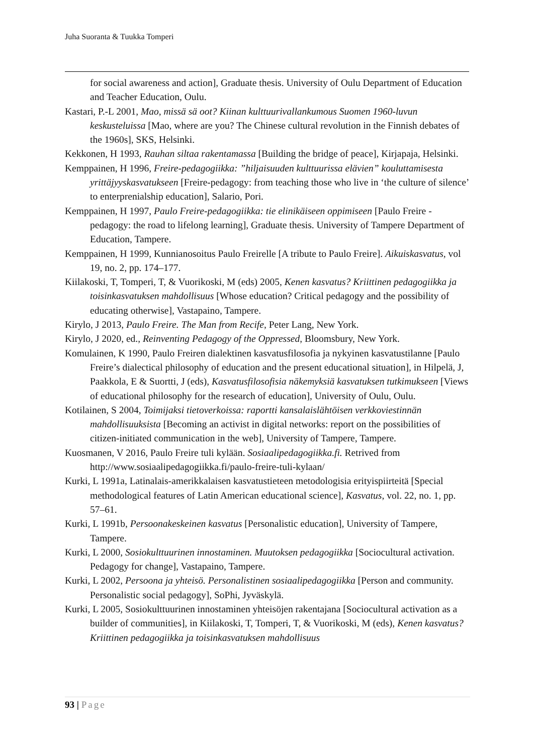Juha Suoranta & Tuukka Tomperi
for social awareness and action], Graduate thesis. University of Oulu Department of Education and Teacher Education, Oulu.
Kastari, P.-L 2001, Mao, missä sä oot? Kiinan kulttuurivallankumous Suomen 1960-luvun keskusteluissa [Mao, where are you? The Chinese cultural revolution in the Finnish debates of the 1960s], SKS, Helsinki.
Kekkonen, H 1993, Rauhan siltaa rakentamassa [Building the bridge of peace], Kirjapaja, Helsinki.
Kemppainen, H 1996, Freire-pedagogiikka: ”hiljaisuuden kulttuurissa elävien” kouluttamisesta yrittäjyyskasvatukseen [Freire-pedagogy: from teaching those who live in ‘the culture of silence’ to enterprenialship education], Salario, Pori.
Kemppainen, H 1997, Paulo Freire-pedagogiikka: tie elinikäiseen oppimiseen [Paulo Freire -pedagogy: the road to lifelong learning], Graduate thesis. University of Tampere Department of Education, Tampere.
Kemppainen, H 1999, Kunnianosoitus Paulo Freirelle [A tribute to Paulo Freire]. Aikuiskasvatus, vol 19, no. 2, pp. 174–177.
Kiilakoski, T, Tomperi, T, & Vuorikoski, M (eds) 2005, Kenen kasvatus? Kriittinen pedagogiikka ja toisinkasvatuksen mahdollisuus [Whose education? Critical pedagogy and the possibility of educating otherwise], Vastapaino, Tampere.
Kirylo, J 2013, Paulo Freire. The Man from Recife, Peter Lang, New York.
Kirylo, J 2020, ed., Reinventing Pedagogy of the Oppressed, Bloomsbury, New York.
Komulainen, K 1990, Paulo Freiren dialektinen kasvatusfilosofia ja nykyinen kasvatustilanne [Paulo Freire’s dialectical philosophy of education and the present educational situation], in Hilpelä, J, Paakkola, E & Suortti, J (eds), Kasvatusfilosofisia näkemyksiä kasvatuksen tutkimukseen [Views of educational philosophy for the research of education], University of Oulu, Oulu.
Kotilainen, S 2004, Toimijaksi tietoverkoissa: raportti kansalaislähtöisen verkkoviestinnän mahdollisuuksista [Becoming an activist in digital networks: report on the possibilities of citizen-initiated communication in the web], University of Tampere, Tampere.
Kuosmanen, V 2016, Paulo Freire tuli kylään. Sosiaalipedagogiikka.fi. Retrived from http://www.sosiaalipedagogiikka.fi/paulo-freire-tuli-kylaan/
Kurki, L 1991a, Latinalais-amerikkalaisen kasvatustieteen metodologisia erityispiirteitä [Special methodological features of Latin American educational science], Kasvatus, vol. 22, no. 1, pp. 57–61.
Kurki, L 1991b, Persoonakeskeinen kasvatus [Personalistic education], University of Tampere, Tampere.
Kurki, L 2000, Sosiokulttuurinen innostaminen. Muutoksen pedagogiikka [Sociocultural activation. Pedagogy for change], Vastapaino, Tampere.
Kurki, L 2002, Persoona ja yhteisö. Personalistinen sosiaalipedagogiikka [Person and community. Personalistic social pedagogy], SoPhi, Jyväskylä.
Kurki, L 2005, Sosiokulttuurinen innostaminen yhteisöjen rakentajana [Sociocultural activation as a builder of communities], in Kiilakoski, T, Tomperi, T, & Vuorikoski, M (eds), Kenen kasvatus? Kriittinen pedagogiikka ja toisinkasvatuksen mahdollisuus
93 | Page